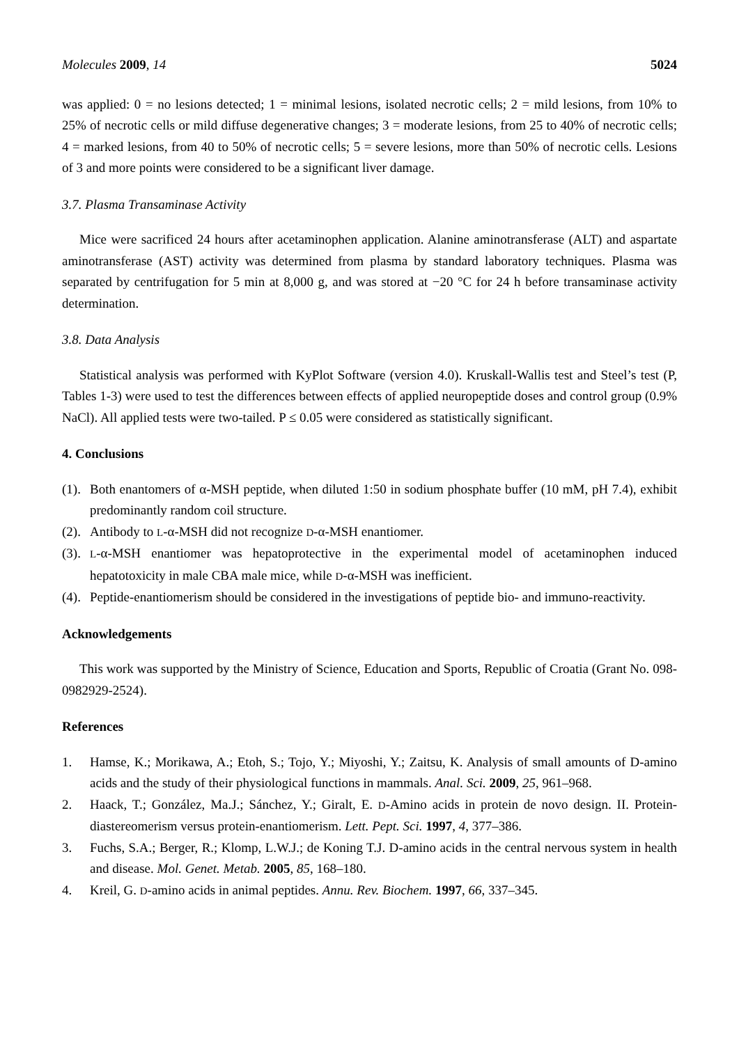Molecules 2009, 14 5024
was applied: 0 = no lesions detected; 1 = minimal lesions, isolated necrotic cells; 2 = mild lesions, from 10% to 25% of necrotic cells or mild diffuse degenerative changes; 3 = moderate lesions, from 25 to 40% of necrotic cells; 4 = marked lesions, from 40 to 50% of necrotic cells; 5 = severe lesions, more than 50% of necrotic cells. Lesions of 3 and more points were considered to be a significant liver damage.
3.7. Plasma Transaminase Activity
Mice were sacrificed 24 hours after acetaminophen application. Alanine aminotransferase (ALT) and aspartate aminotransferase (AST) activity was determined from plasma by standard laboratory techniques. Plasma was separated by centrifugation for 5 min at 8,000 g, and was stored at −20 °C for 24 h before transaminase activity determination.
3.8. Data Analysis
Statistical analysis was performed with KyPlot Software (version 4.0). Kruskall-Wallis test and Steel’s test (P, Tables 1-3) were used to test the differences between effects of applied neuropeptide doses and control group (0.9% NaCl). All applied tests were two-tailed. P ≤ 0.05 were considered as statistically significant.
4. Conclusions
(1).
Both enantomers of α-MSH peptide, when diluted 1:50 in sodium phosphate buffer (10 mM, pH 7.4), exhibit predominantly random coil structure.
(2).
Antibody to L-α-MSH did not recognize D-α-MSH enantiomer.
(3).
L-α-MSH enantiomer was hepatoprotective in the experimental model of acetaminophen induced hepatotoxicity in male CBA male mice, while D-α-MSH was inefficient.
(4).
Peptide-enantiomerism should be considered in the investigations of peptide bio- and immuno-reactivity.
Acknowledgements
This work was supported by the Ministry of Science, Education and Sports, Republic of Croatia (Grant No. 098-0982929-2524).
References
1. Hamse, K.; Morikawa, A.; Etoh, S.; Tojo, Y.; Miyoshi, Y.; Zaitsu, K. Analysis of small amounts of D-amino acids and the study of their physiological functions in mammals. Anal. Sci. 2009, 25, 961–968.
2. Haack, T.; González, Ma.J.; Sánchez, Y.; Giralt, E. D-Amino acids in protein de novo design. II. Protein-diastereomerism versus protein-enantiomerism. Lett. Pept. Sci. 1997, 4, 377–386.
3. Fuchs, S.A.; Berger, R.; Klomp, L.W.J.; de Koning T.J. D-amino acids in the central nervous system in health and disease. Mol. Genet. Metab. 2005, 85, 168–180.
4. Kreil, G. D-amino acids in animal peptides. Annu. Rev. Biochem. 1997, 66, 337–345.